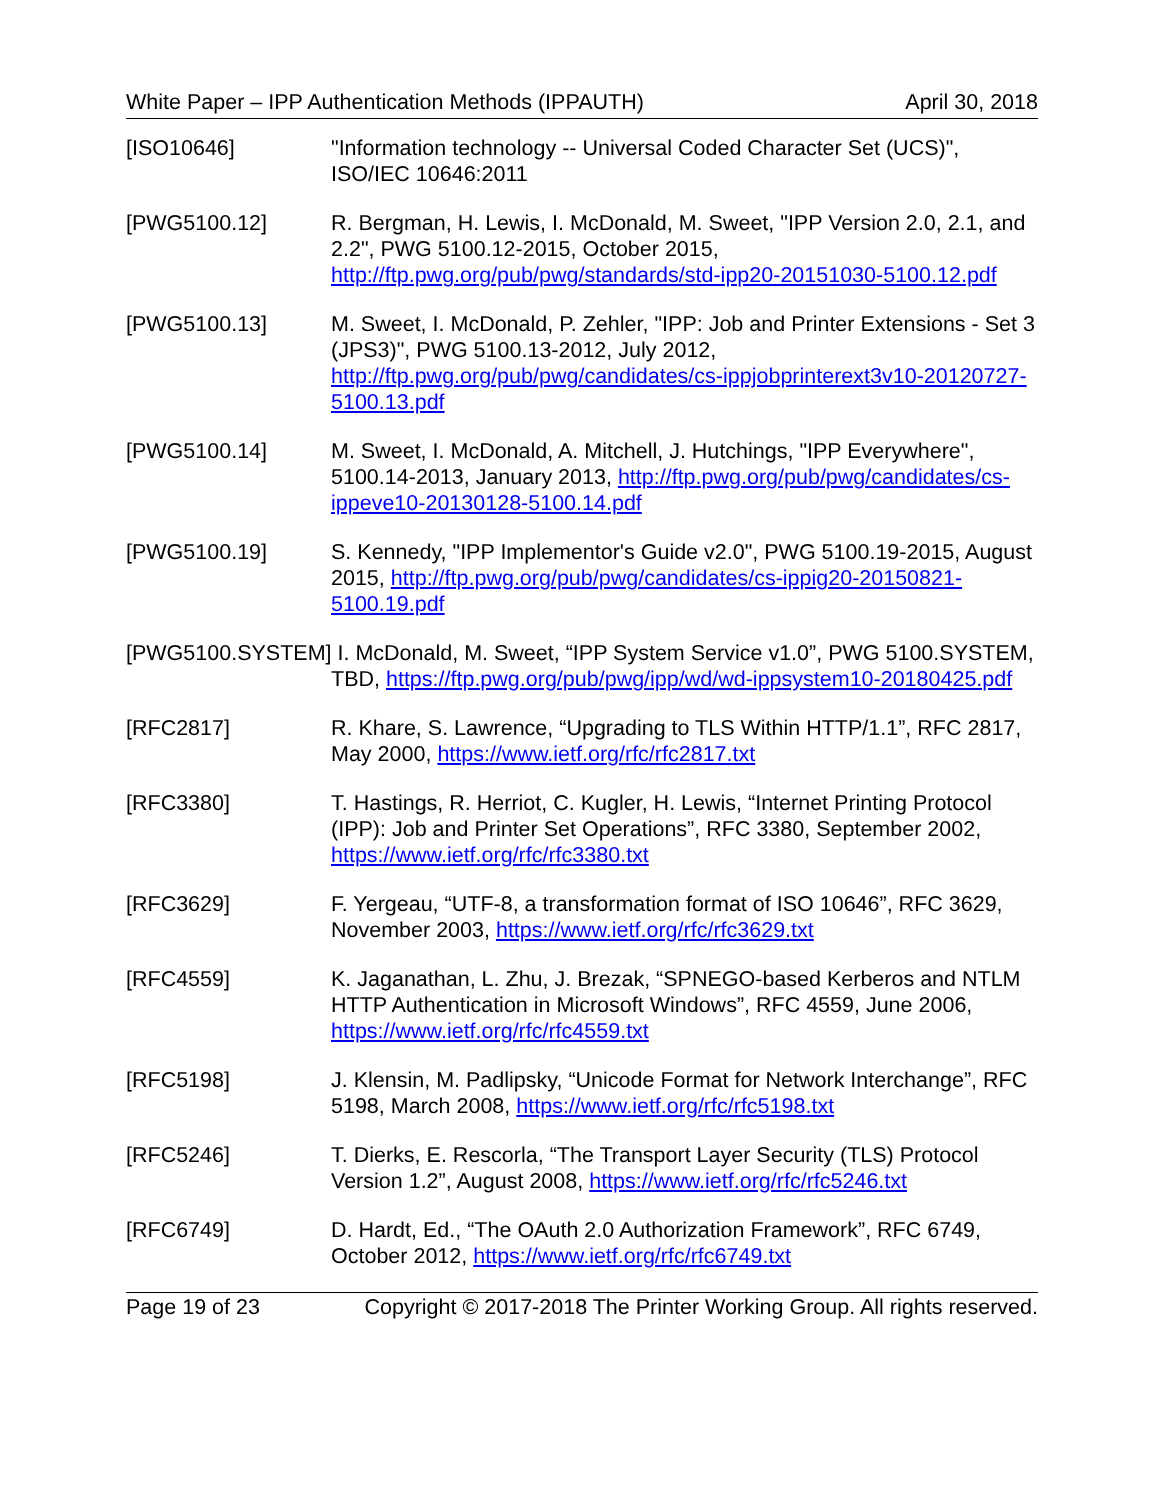White Paper – IPP Authentication Methods (IPPAUTH) April 30, 2018
[ISO10646] "Information technology -- Universal Coded Character Set (UCS)", ISO/IEC 10646:2011
[PWG5100.12] R. Bergman, H. Lewis, I. McDonald, M. Sweet, "IPP Version 2.0, 2.1, and 2.2", PWG 5100.12-2015, October 2015, http://ftp.pwg.org/pub/pwg/standards/std-ipp20-20151030-5100.12.pdf
[PWG5100.13] M. Sweet, I. McDonald, P. Zehler, "IPP: Job and Printer Extensions - Set 3 (JPS3)", PWG 5100.13-2012, July 2012, http://ftp.pwg.org/pub/pwg/candidates/cs-ippjobprinterext3v10-20120727-5100.13.pdf
[PWG5100.14] M. Sweet, I. McDonald, A. Mitchell, J. Hutchings, "IPP Everywhere", 5100.14-2013, January 2013, http://ftp.pwg.org/pub/pwg/candidates/cs-ippeve10-20130128-5100.14.pdf
[PWG5100.19] S. Kennedy, "IPP Implementor's Guide v2.0", PWG 5100.19-2015, August 2015, http://ftp.pwg.org/pub/pwg/candidates/cs-ippig20-20150821-5100.19.pdf
[PWG5100.SYSTEM] I. McDonald, M. Sweet, “IPP System Service v1.0”, PWG 5100.SYSTEM, TBD, https://ftp.pwg.org/pub/pwg/ipp/wd/wd-ippsystem10-20180425.pdf
[RFC2817] R. Khare, S. Lawrence, “Upgrading to TLS Within HTTP/1.1”, RFC 2817, May 2000, https://www.ietf.org/rfc/rfc2817.txt
[RFC3380] T. Hastings, R. Herriot, C. Kugler, H. Lewis, “Internet Printing Protocol (IPP): Job and Printer Set Operations”, RFC 3380, September 2002, https://www.ietf.org/rfc/rfc3380.txt
[RFC3629] F. Yergeau, “UTF-8, a transformation format of ISO 10646”, RFC 3629, November 2003, https://www.ietf.org/rfc/rfc3629.txt
[RFC4559] K. Jaganathan, L. Zhu, J. Brezak, “SPNEGO-based Kerberos and NTLM HTTP Authentication in Microsoft Windows”, RFC 4559, June 2006, https://www.ietf.org/rfc/rfc4559.txt
[RFC5198] J. Klensin, M. Padlipsky, “Unicode Format for Network Interchange”, RFC 5198, March 2008, https://www.ietf.org/rfc/rfc5198.txt
[RFC5246] T. Dierks, E. Rescorla, “The Transport Layer Security (TLS) Protocol Version 1.2”, August 2008, https://www.ietf.org/rfc/rfc5246.txt
[RFC6749] D. Hardt, Ed., “The OAuth 2.0 Authorization Framework”, RFC 6749, October 2012, https://www.ietf.org/rfc/rfc6749.txt
Page 19 of 23 Copyright © 2017-2018 The Printer Working Group. All rights reserved.